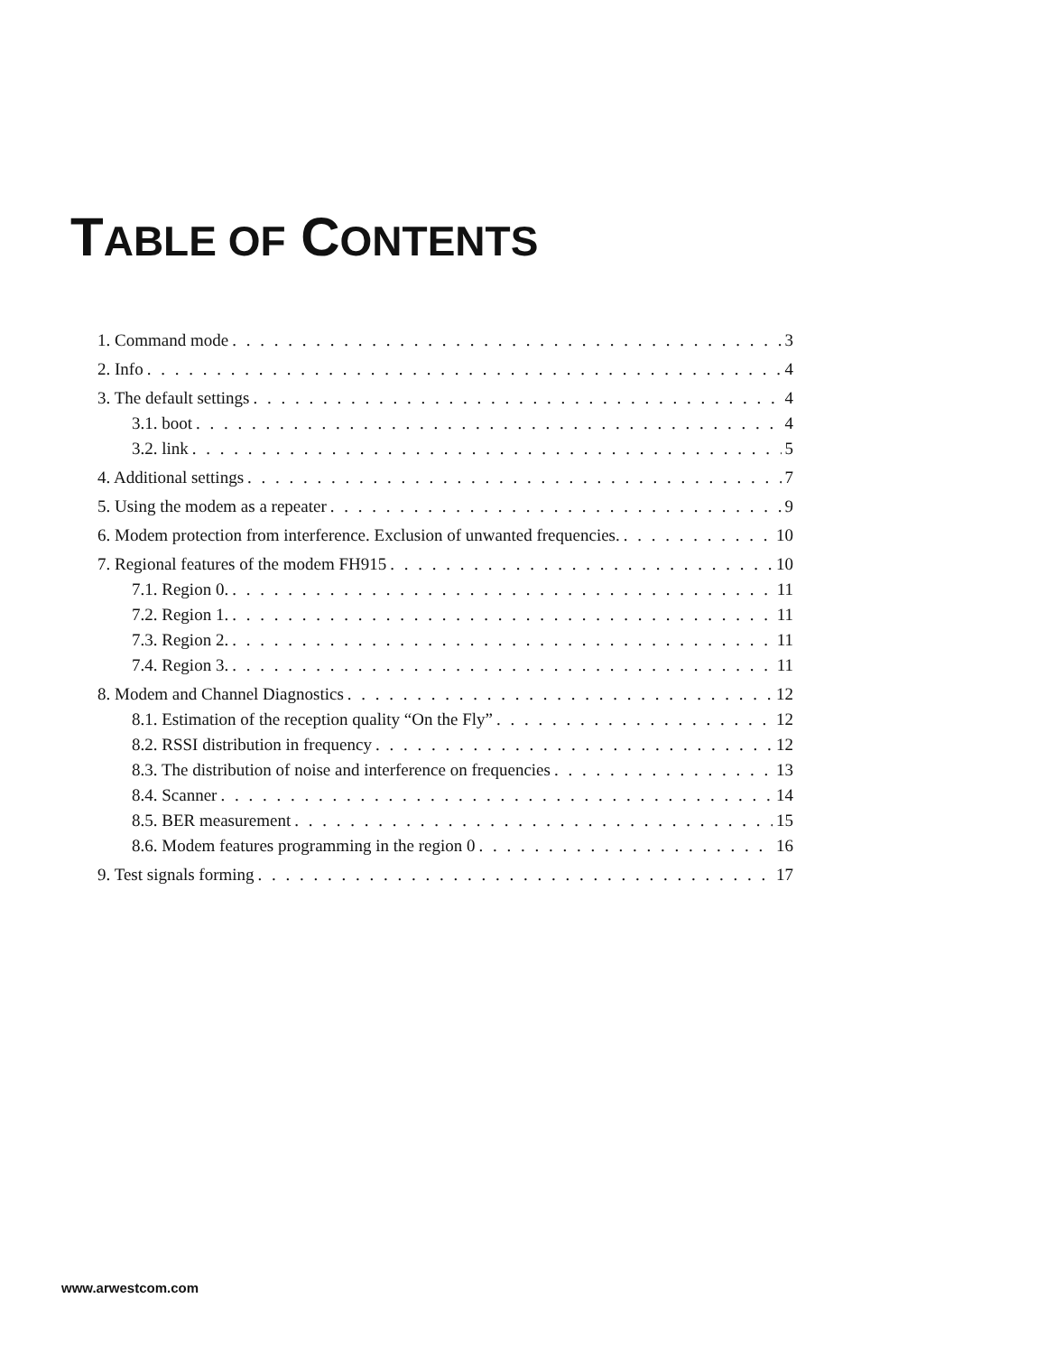TABLE OF CONTENTS
1. Command mode 3
2. Info 4
3. The default settings 4
3.1. boot 4
3.2. link 5
4. Additional settings 7
5. Using the modem as a repeater 9
6. Modem protection from interference. Exclusion of unwanted frequencies. 10
7. Regional features of the modem FH915 10
7.1. Region 0. 11
7.2. Region 1. 11
7.3. Region 2. 11
7.4. Region 3. 11
8. Modem and Channel Diagnostics 12
8.1. Estimation of the reception quality “On the Fly” 12
8.2. RSSI distribution in frequency 12
8.3. The distribution of noise and interference on frequencies 13
8.4. Scanner 14
8.5. BER measurement 15
8.6. Modem features programming in the region 0 16
9. Test signals forming 17
www.arwestcom.com